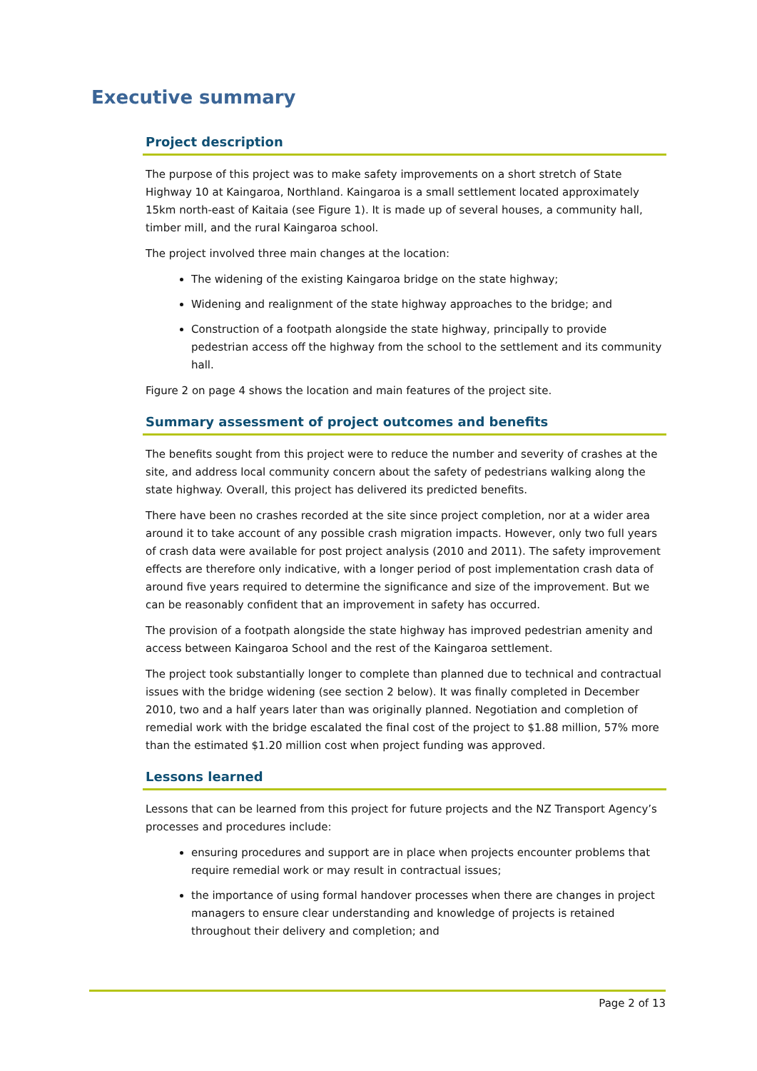Executive summary
Project description
The purpose of this project was to make safety improvements on a short stretch of State Highway 10 at Kaingaroa, Northland. Kaingaroa is a small settlement located approximately 15km north-east of Kaitaia (see Figure 1). It is made up of several houses, a community hall, timber mill, and the rural Kaingaroa school.
The project involved three main changes at the location:
The widening of the existing Kaingaroa bridge on the state highway;
Widening and realignment of the state highway approaches to the bridge; and
Construction of a footpath alongside the state highway, principally to provide pedestrian access off the highway from the school to the settlement and its community hall.
Figure 2 on page 4 shows the location and main features of the project site.
Summary assessment of project outcomes and benefits
The benefits sought from this project were to reduce the number and severity of crashes at the site, and address local community concern about the safety of pedestrians walking along the state highway. Overall, this project has delivered its predicted benefits.
There have been no crashes recorded at the site since project completion, nor at a wider area around it to take account of any possible crash migration impacts. However, only two full years of crash data were available for post project analysis (2010 and 2011). The safety improvement effects are therefore only indicative, with a longer period of post implementation crash data of around five years required to determine the significance and size of the improvement. But we can be reasonably confident that an improvement in safety has occurred.
The provision of a footpath alongside the state highway has improved pedestrian amenity and access between Kaingaroa School and the rest of the Kaingaroa settlement.
The project took substantially longer to complete than planned due to technical and contractual issues with the bridge widening (see section 2 below). It was finally completed in December 2010, two and a half years later than was originally planned. Negotiation and completion of remedial work with the bridge escalated the final cost of the project to $1.88 million, 57% more than the estimated $1.20 million cost when project funding was approved.
Lessons learned
Lessons that can be learned from this project for future projects and the NZ Transport Agency’s processes and procedures include:
ensuring procedures and support are in place when projects encounter problems that require remedial work or may result in contractual issues;
the importance of using formal handover processes when there are changes in project managers to ensure clear understanding and knowledge of projects is retained throughout their delivery and completion; and
Page 2 of 13